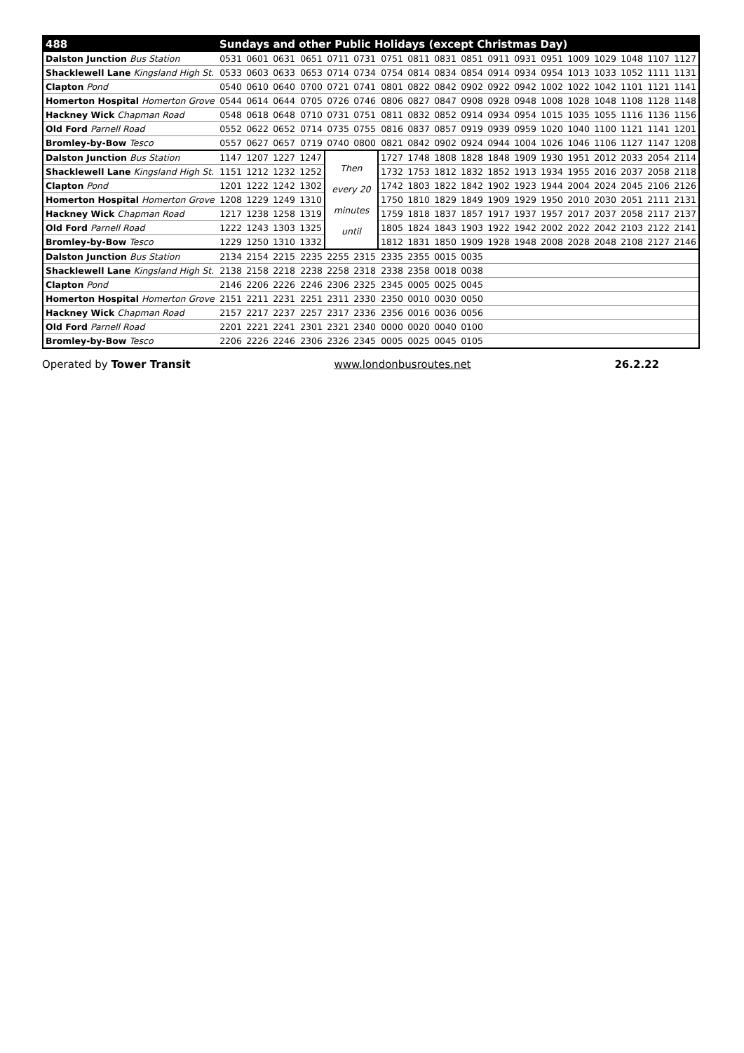| 488 | Sundays and other Public Holidays (except Christmas Day) | | | | | | | | | | | | | | | | | |
| --- | --- | --- | --- | --- | --- | --- | --- | --- | --- | --- | --- | --- | --- | --- | --- | --- | --- | --- |
| Dalston Junction Bus Station | 0531 | 0601 | 0631 | 0651 | 0711 | 0731 | 0751 | 0811 | 0831 | 0851 | 0911 | 0931 | 0951 | 1009 | 1029 | 1048 | 1107 | 1127 |
| Shacklewell Lane Kingsland High St. | 0533 | 0603 | 0633 | 0653 | 0714 | 0734 | 0754 | 0814 | 0834 | 0854 | 0914 | 0934 | 0954 | 1013 | 1033 | 1052 | 1111 | 1131 |
| Clapton Pond | 0540 | 0610 | 0640 | 0700 | 0721 | 0741 | 0801 | 0822 | 0842 | 0902 | 0922 | 0942 | 1002 | 1022 | 1042 | 1101 | 1121 | 1141 |
| Homerton Hospital Homerton Grove | 0544 | 0614 | 0644 | 0705 | 0726 | 0746 | 0806 | 0827 | 0847 | 0908 | 0928 | 0948 | 1008 | 1028 | 1048 | 1108 | 1128 | 1148 |
| Hackney Wick Chapman Road | 0548 | 0618 | 0648 | 0710 | 0731 | 0751 | 0811 | 0832 | 0852 | 0914 | 0934 | 0954 | 1015 | 1035 | 1055 | 1116 | 1136 | 1156 |
| Old Ford Parnell Road | 0552 | 0622 | 0652 | 0714 | 0735 | 0755 | 0816 | 0837 | 0857 | 0919 | 0939 | 0959 | 1020 | 1040 | 1100 | 1121 | 1141 | 1201 |
| Bromley-by-Bow Tesco | 0557 | 0627 | 0657 | 0719 | 0740 | 0800 | 0821 | 0842 | 0902 | 0924 | 0944 | 1004 | 1026 | 1046 | 1106 | 1127 | 1147 | 1208 |
| Dalston Junction Bus Station | 1147 | 1207 | 1227 | 1247 | Then every 20 minutes until | | 1727 | 1748 | 1808 | 1828 | 1848 | 1909 | 1930 | 1951 | 2012 | 2033 | 2054 | 2114 |
| Shacklewell Lane Kingsland High St. | 1151 | 1212 | 1232 | 1252 | | | 1732 | 1753 | 1812 | 1832 | 1852 | 1913 | 1934 | 1955 | 2016 | 2037 | 2058 | 2118 |
| Clapton Pond | 1201 | 1222 | 1242 | 1302 | | | 1742 | 1803 | 1822 | 1842 | 1902 | 1923 | 1944 | 2004 | 2024 | 2045 | 2106 | 2126 |
| Homerton Hospital Homerton Grove | 1208 | 1229 | 1249 | 1310 | | | 1750 | 1810 | 1829 | 1849 | 1909 | 1929 | 1950 | 2010 | 2030 | 2051 | 2111 | 2131 |
| Hackney Wick Chapman Road | 1217 | 1238 | 1258 | 1319 | | | 1759 | 1818 | 1837 | 1857 | 1917 | 1937 | 1957 | 2017 | 2037 | 2058 | 2117 | 2137 |
| Old Ford Parnell Road | 1222 | 1243 | 1303 | 1325 | | | 1805 | 1824 | 1843 | 1903 | 1922 | 1942 | 2002 | 2022 | 2042 | 2103 | 2122 | 2141 |
| Bromley-by-Bow Tesco | 1229 | 1250 | 1310 | 1332 | | | 1812 | 1831 | 1850 | 1909 | 1928 | 1948 | 2008 | 2028 | 2048 | 2108 | 2127 | 2146 |
| Dalston Junction Bus Station | 2134 | 2154 | 2215 | 2235 | 2255 | 2315 | 2335 | 2355 | 0015 | 0035 | | | | | | | | |
| Shacklewell Lane Kingsland High St. | 2138 | 2158 | 2218 | 2238 | 2258 | 2318 | 2338 | 2358 | 0018 | 0038 | | | | | | | | |
| Clapton Pond | 2146 | 2206 | 2226 | 2246 | 2306 | 2325 | 2345 | 0005 | 0025 | 0045 | | | | | | | | |
| Homerton Hospital Homerton Grove | 2151 | 2211 | 2231 | 2251 | 2311 | 2330 | 2350 | 0010 | 0030 | 0050 | | | | | | | | |
| Hackney Wick Chapman Road | 2157 | 2217 | 2237 | 2257 | 2317 | 2336 | 2356 | 0016 | 0036 | 0056 | | | | | | | | |
| Old Ford Parnell Road | 2201 | 2221 | 2241 | 2301 | 2321 | 2340 | 0000 | 0020 | 0040 | 0100 | | | | | | | | |
| Bromley-by-Bow Tesco | 2206 | 2226 | 2246 | 2306 | 2326 | 2345 | 0005 | 0025 | 0045 | 0105 | | | | | | | | |
Operated by Tower Transit www.londonbusroutes.net 26.2.22